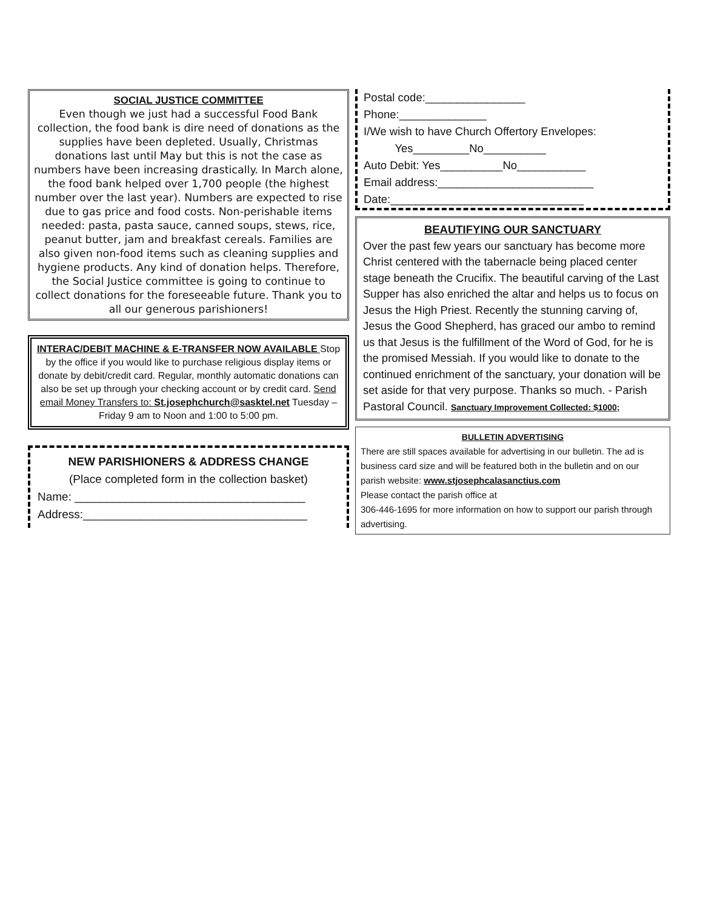SOCIAL JUSTICE COMMITTEE
Even though we just had a successful Food Bank collection, the food bank is dire need of donations as the supplies have been depleted. Usually, Christmas donations last until May but this is not the case as numbers have been increasing drastically. In March alone, the food bank helped over 1,700 people (the highest number over the last year). Numbers are expected to rise due to gas price and food costs. Non-perishable items needed: pasta, pasta sauce, canned soups, stews, rice, peanut butter, jam and breakfast cereals. Families are also given non-food items such as cleaning supplies and hygiene products. Any kind of donation helps. Therefore, the Social Justice committee is going to continue to collect donations for the foreseeable future. Thank you to all our generous parishioners!
INTERAC/DEBIT MACHINE & E-TRANSFER NOW AVAILABLE Stop by the office if you would like to purchase religious display items or donate by debit/credit card. Regular, monthly automatic donations can also be set up through your checking account or by credit card. Send email Money Transfers to: St.josephchurch@sasktel.net Tuesday – Friday 9 am to Noon and 1:00 to 5:00 pm.
NEW PARISHIONERS & ADDRESS CHANGE
(Place completed form in the collection basket)
Name: ____________________________________
Address:___________________________________
Postal code:________________
Phone:______________
I/We wish to have Church Offertory Envelopes:
Yes_________No__________
Auto Debit: Yes__________No___________
Email address:_________________________
Date:_______________________________
BEAUTIFYING OUR SANCTUARY
Over the past few years our sanctuary has become more Christ centered with the tabernacle being placed center stage beneath the Crucifix. The beautiful carving of the Last Supper has also enriched the altar and helps us to focus on Jesus the High Priest. Recently the stunning carving of, Jesus the Good Shepherd, has graced our ambo to remind us that Jesus is the fulfillment of the Word of God, for he is the promised Messiah. If you would like to donate to the continued enrichment of the sanctuary, your donation will be set aside for that very purpose. Thanks so much. - Parish Pastoral Council. Sanctuary Improvement Collected: $1000;
BULLETIN ADVERTISING
There are still spaces available for advertising in our bulletin. The ad is business card size and will be featured both in the bulletin and on our parish website: www.stjosephcalasanctius.com
Please contact the parish office at
306-446-1695 for more information on how to support our parish through advertising.